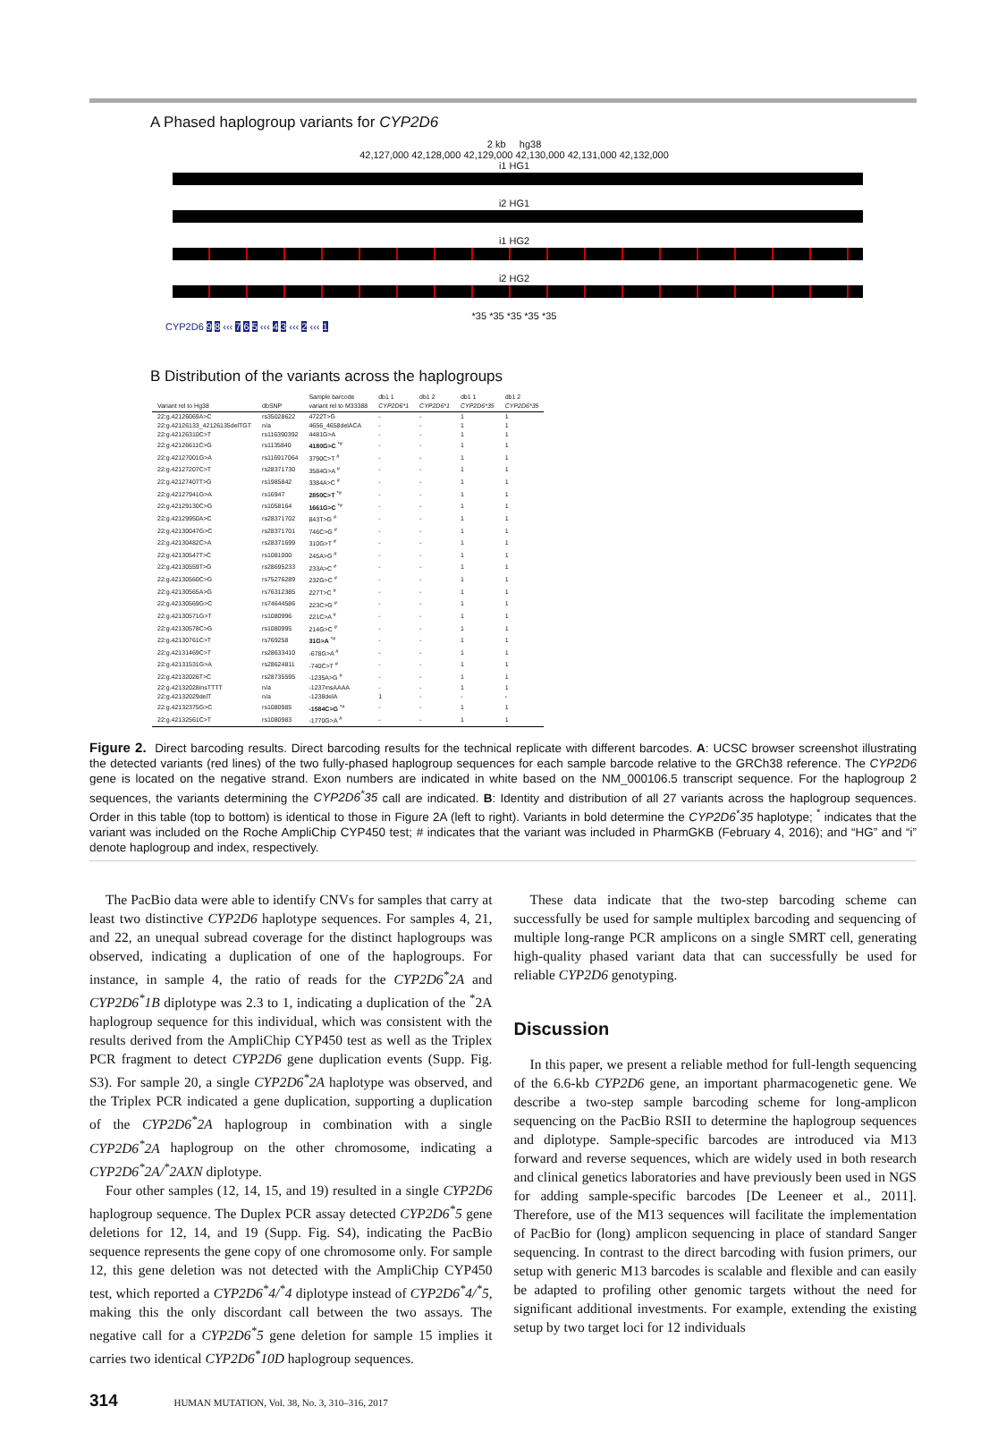A Phased haplogroup variants for CYP2D6
2 kb hg38
42,127,000 42,128,000 42,129,000 42,130,000 42,131,000 42,132,000
i1 HG1
i2 HG1
i1 HG2
i2 HG2
*35 *35 *35 *35 *35
CYP2D6 9 8 ‹‹‹ 7 6 5 ‹‹‹ 4 3 ‹‹‹ 2 ‹‹‹ 1
B Distribution of the variants across the haplogroups
| | | Sample barcode | db1 1 | db1 2 | db1 1 | db1 2 |
| --- | --- | --- | --- | --- | --- | --- |
| Variant rel to Hg38 | dbSNP | variant rel to M33388 | CYP2D6*1 | CYP2D6*1 | CYP2D6*35 | CYP2D6*35 |
| 22:g.42126069A>C | rs35028622 | 4722T>G | - | - | 1 | 1 |
| 22:g.42126133_42126135delTGT | n/a | 4656_4658delACA | - | - | 1 | 1 |
| 22:g.42126310C>T | rs116390392 | 4481G>A | - | - | 1 | 1 |
| 22:g.42126611C>G | rs1135840 | 4180G>C <sup>*#</sup> | - | - | 1 | 1 |
| 22:g.42127001G>A | rs116917064 | 3790C>T <sup>#</sup> | - | - | 1 | 1 |
| 22:g.42127207C>T | rs28371730 | 3584G>A <sup>#</sup> | - | - | 1 | 1 |
| 22:g.42127407T>G | rs1985842 | 3384A>C <sup>#</sup> | - | - | 1 | 1 |
| 22:g.42127941G>A | rs16947 | 2850C>T <sup>*#</sup> | - | - | 1 | 1 |
| 22:g.42129130C>G | rs1058164 | 1661G>C <sup>*#</sup> | - | - | 1 | 1 |
| 22:g.42129950A>C | rs28371702 | 843T>G <sup>#</sup> | - | - | 1 | 1 |
| 22:g.42130047G>C | rs28371701 | 746C>G <sup>#</sup> | - | - | 1 | 1 |
| 22:g.42130482C>A | rs28371699 | 310G>T <sup>#</sup> | - | - | 1 | 1 |
| 22:g.42130547T>C | rs1081000 | 245A>G <sup>#</sup> | - | - | 1 | 1 |
| 22:g.42130559T>G | rs28695233 | 233A>C <sup>#</sup> | - | - | 1 | 1 |
| 22:g.42130560C>G | rs75276289 | 232G>C <sup>#</sup> | - | - | 1 | 1 |
| 22:g.42130565A>G | rs76312385 | 227T>C <sup>#</sup> | - | - | 1 | 1 |
| 22:g.42130569G>C | rs74644586 | 223C>G <sup>#</sup> | - | - | 1 | 1 |
| 22:g.42130571G>T | rs1080996 | 221C>A <sup>#</sup> | - | - | 1 | 1 |
| 22:g.42130578C>G | rs1080995 | 214G>C <sup>#</sup> | - | - | 1 | 1 |
| 22:g.42130761C>T | rs769258 | 31G>A <sup>*#</sup> | - | - | 1 | 1 |
| 22:g.42131469C>T | rs28633410 | -678G>A <sup>#</sup> | - | - | 1 | 1 |
| 22:g.42131531G>A | rs28624811 | -740C>T <sup>#</sup> | - | - | 1 | 1 |
| 22:g.42132026T>C | rs28735595 | -1235A>G <sup>#</sup> | - | - | 1 | 1 |
| 22:g.42132028insTTTT | n/a | -1237insAAAA | - | - | 1 | 1 |
| 22:g.42132029delT | n/a | -1238delA | 1 | - | - | - |
| 22:g.42132375G>C | rs1080985 | -1584C>G <sup>*#</sup> | - | - | 1 | 1 |
| 22:g.42132561C>T | rs1080983 | -1770G>A <sup>#</sup> | - | - | 1 | 1 |
Figure 2. Direct barcoding results. Direct barcoding results for the technical replicate with different barcodes. A: UCSC browser screenshot illustrating the detected variants (red lines) of the two fully-phased haplogroup sequences for each sample barcode relative to the GRCh38 reference. The CYP2D6 gene is located on the negative strand. Exon numbers are indicated in white based on the NM_000106.5 transcript sequence. For the haplogroup 2 sequences, the variants determining the CYP2D6<sup>*</sup>35 call are indicated. B: Identity and distribution of all 27 variants across the haplogroup sequences. Order in this table (top to bottom) is identical to those in Figure 2A (left to right). Variants in bold determine the CYP2D6<sup>*</sup>35 haplotype; <sup>*</sup> indicates that the variant was included on the Roche AmpliChip CYP450 test; # indicates that the variant was included in PharmGKB (February 4, 2016); and “HG” and “i” denote haplogroup and index, respectively.
The PacBio data were able to identify CNVs for samples that carry at least two distinctive CYP2D6 haplotype sequences. For samples 4, 21, and 22, an unequal subread coverage for the distinct haplogroups was observed, indicating a duplication of one of the haplogroups. For instance, in sample 4, the ratio of reads for the CYP2D6<sup>*</sup>2A and CYP2D6<sup>*</sup>1B diplotype was 2.3 to 1, indicating a duplication of the <sup>*</sup>2A haplogroup sequence for this individual, which was consistent with the results derived from the AmpliChip CYP450 test as well as the Triplex PCR fragment to detect CYP2D6 gene duplication events (Supp. Fig. S3). For sample 20, a single CYP2D6<sup>*</sup>2A haplotype was observed, and the Triplex PCR indicated a gene duplication, supporting a duplication of the CYP2D6<sup>*</sup>2A haplogroup in combination with a single CYP2D6<sup>*</sup>2A haplogroup on the other chromosome, indicating a CYP2D6<sup>*</sup>2A/<sup>*</sup>2AXN diplotype.
Four other samples (12, 14, 15, and 19) resulted in a single CYP2D6 haplogroup sequence. The Duplex PCR assay detected CYP2D6<sup>*</sup>5 gene deletions for 12, 14, and 19 (Supp. Fig. S4), indicating the PacBio sequence represents the gene copy of one chromosome only. For sample 12, this gene deletion was not detected with the AmpliChip CYP450 test, which reported a CYP2D6<sup>*</sup>4/<sup>*</sup>4 diplotype instead of CYP2D6<sup>*</sup>4/<sup>*</sup>5, making this the only discordant call between the two assays. The negative call for a CYP2D6<sup>*</sup>5 gene deletion for sample 15 implies it carries two identical CYP2D6<sup>*</sup>10D haplogroup sequences.
These data indicate that the two-step barcoding scheme can successfully be used for sample multiplex barcoding and sequencing of multiple long-range PCR amplicons on a single SMRT cell, generating high-quality phased variant data that can successfully be used for reliable CYP2D6 genotyping.
Discussion
In this paper, we present a reliable method for full-length sequencing of the 6.6-kb CYP2D6 gene, an important pharmacogenetic gene. We describe a two-step sample barcoding scheme for long-amplicon sequencing on the PacBio RSII to determine the haplogroup sequences and diplotype. Sample-specific barcodes are introduced via M13 forward and reverse sequences, which are widely used in both research and clinical genetics laboratories and have previously been used in NGS for adding sample-specific barcodes [De Leeneer et al., 2011]. Therefore, use of the M13 sequences will facilitate the implementation of PacBio for (long) amplicon sequencing in place of standard Sanger sequencing. In contrast to the direct barcoding with fusion primers, our setup with generic M13 barcodes is scalable and flexible and can easily be adapted to profiling other genomic targets without the need for significant additional investments. For example, extending the existing setup by two target loci for 12 individuals
314 HUMAN MUTATION, Vol. 38, No. 3, 310–316, 2017